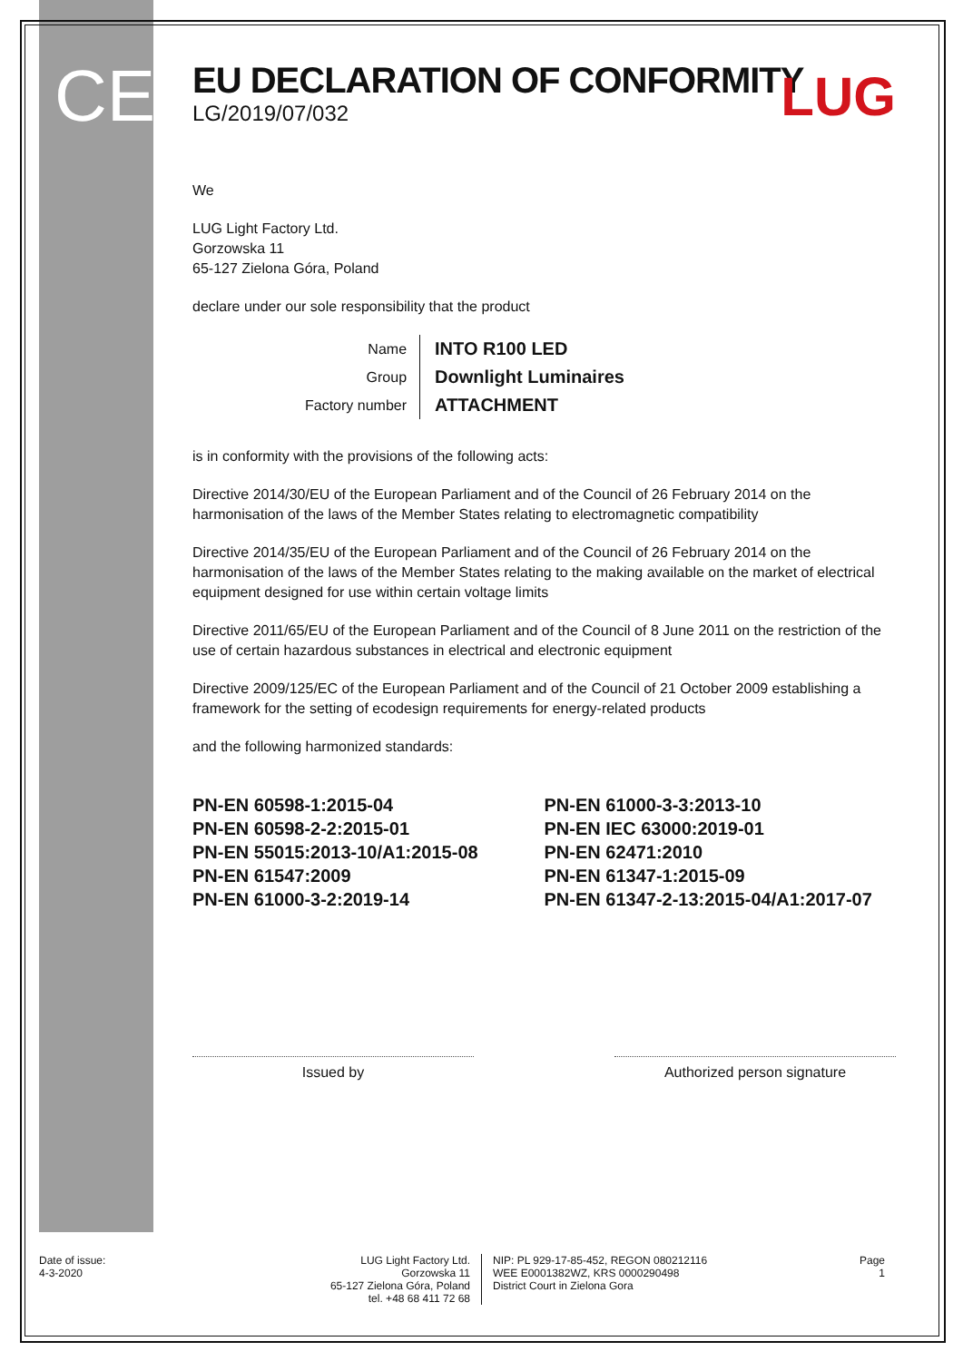CE
LUG
EU DECLARATION OF CONFORMITY
LG/2019/07/032
We
LUG Light Factory Ltd.
Gorzowska 11
65-127 Zielona Góra, Poland
declare under our sole responsibility that the product
| Name | INTO R100 LED |
| Group | Downlight Luminaires |
| Factory number | ATTACHMENT |
is in conformity with the provisions of the following acts:
Directive 2014/30/EU of the European Parliament and of the Council of 26 February 2014 on the harmonisation of the laws of the Member States relating to electromagnetic compatibility
Directive 2014/35/EU of the European Parliament and of the Council of 26 February 2014 on the harmonisation of the laws of the Member States relating to the making available on the market of electrical equipment designed for use within certain voltage limits
Directive 2011/65/EU of the European Parliament and of the Council of 8 June 2011 on the restriction of the use of certain hazardous substances in electrical and electronic equipment
Directive 2009/125/EC of the European Parliament and of the Council of 21 October 2009 establishing a framework for the setting of ecodesign requirements for energy-related products
and the following harmonized standards:
PN-EN 60598-1:2015-04
PN-EN 60598-2-2:2015-01
PN-EN 55015:2013-10/A1:2015-08
PN-EN 61547:2009
PN-EN 61000-3-2:2019-14
PN-EN 61000-3-3:2013-10
PN-EN IEC 63000:2019-01
PN-EN 62471:2010
PN-EN 61347-1:2015-09
PN-EN 61347-2-13:2015-04/A1:2017-07
Issued by Authorized person signature
Date of issue:
4-3-2020
LUG Light Factory Ltd.
Gorzowska 11
65-127 Zielona Góra, Poland
tel. +48 68 411 72 68
NIP: PL 929-17-85-452, REGON 080212116
WEE E0001382WZ, KRS 0000290498
District Court in Zielona Gora
Page
1